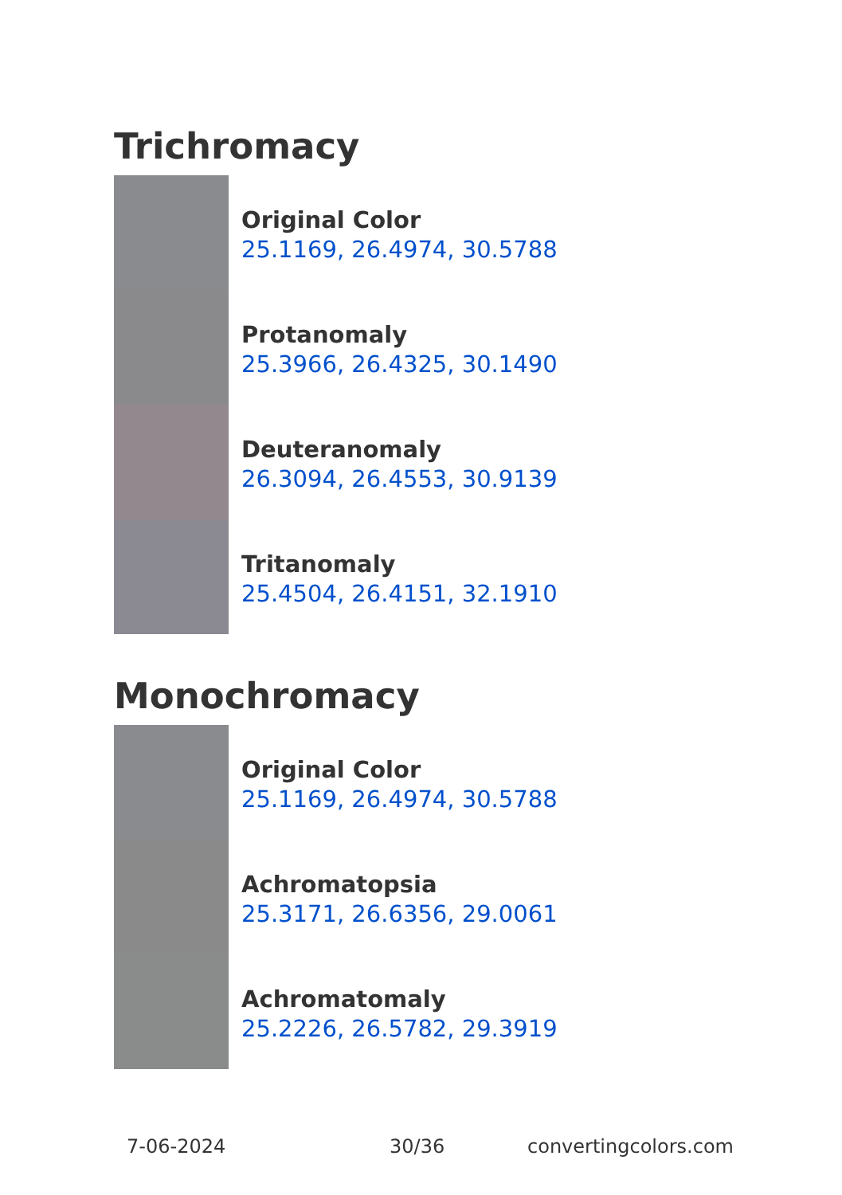Trichromacy
Original Color
25.1169, 26.4974, 30.5788
Protanomaly
25.3966, 26.4325, 30.1490
Deuteranomaly
26.3094, 26.4553, 30.9139
Tritanomaly
25.4504, 26.4151, 32.1910
Monochromacy
Original Color
25.1169, 26.4974, 30.5788
Achromatopsia
25.3171, 26.6356, 29.0061
Achromatomaly
25.2226, 26.5782, 29.3919
7-06-2024 30/36 convertingcolors.com